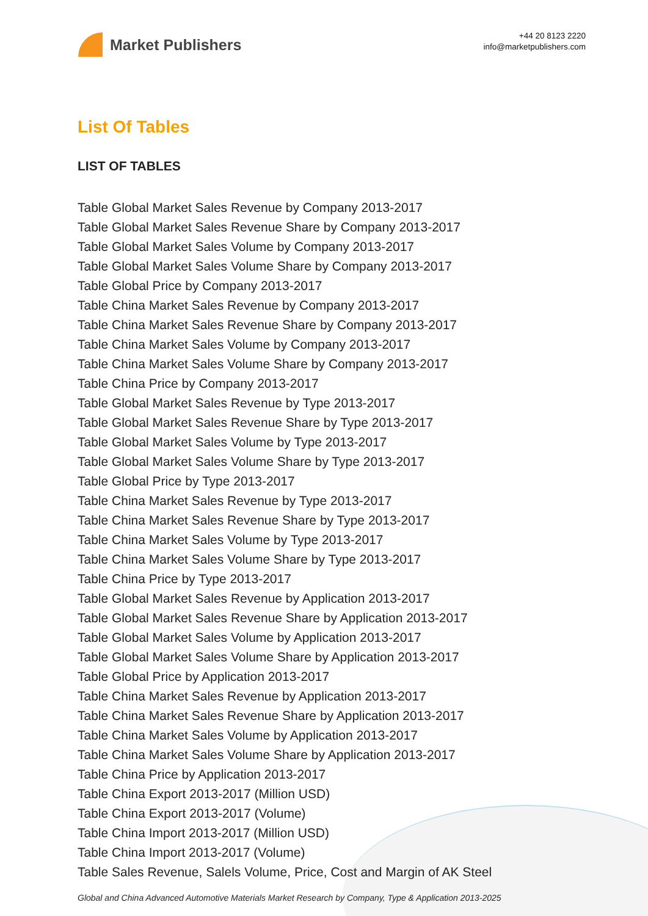Market Publishers
+44 20 8123 2220
info@marketpublishers.com
List Of Tables
LIST OF TABLES
Table Global Market Sales Revenue by Company 2013-2017
Table Global Market Sales Revenue Share by Company 2013-2017
Table Global Market Sales Volume by Company 2013-2017
Table Global Market Sales Volume Share by Company 2013-2017
Table Global Price by Company 2013-2017
Table China Market Sales Revenue by Company 2013-2017
Table China Market Sales Revenue Share by Company 2013-2017
Table China Market Sales Volume by Company 2013-2017
Table China Market Sales Volume Share by Company 2013-2017
Table China Price by Company 2013-2017
Table Global Market Sales Revenue by Type 2013-2017
Table Global Market Sales Revenue Share by Type 2013-2017
Table Global Market Sales Volume by Type 2013-2017
Table Global Market Sales Volume Share by Type 2013-2017
Table Global Price by Type 2013-2017
Table China Market Sales Revenue by Type 2013-2017
Table China Market Sales Revenue Share by Type 2013-2017
Table China Market Sales Volume by Type 2013-2017
Table China Market Sales Volume Share by Type 2013-2017
Table China Price by Type 2013-2017
Table Global Market Sales Revenue by Application 2013-2017
Table Global Market Sales Revenue Share by Application 2013-2017
Table Global Market Sales Volume by Application 2013-2017
Table Global Market Sales Volume Share by Application 2013-2017
Table Global Price by Application 2013-2017
Table China Market Sales Revenue by Application 2013-2017
Table China Market Sales Revenue Share by Application 2013-2017
Table China Market Sales Volume by Application 2013-2017
Table China Market Sales Volume Share by Application 2013-2017
Table China Price by Application 2013-2017
Table China Export 2013-2017 (Million USD)
Table China Export 2013-2017 (Volume)
Table China Import 2013-2017 (Million USD)
Table China Import 2013-2017 (Volume)
Table Sales Revenue, Salels Volume, Price, Cost and Margin of AK Steel
Global and China Advanced Automotive Materials Market Research by Company, Type & Application 2013-2025